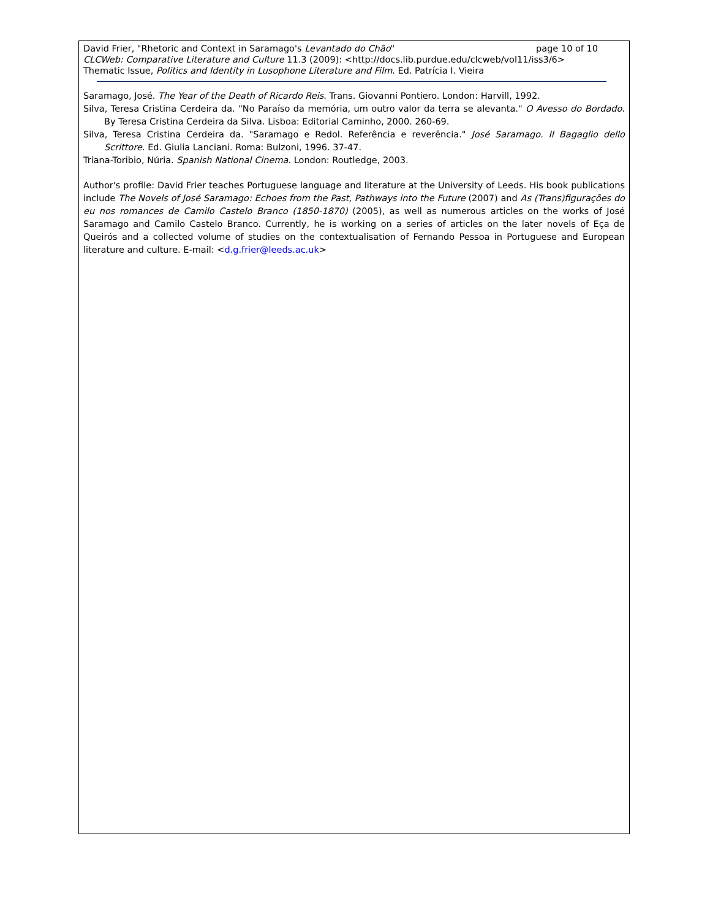David Frier, "Rhetoric and Context in Saramago's Levantado do Chão" page 10 of 10
CLCWeb: Comparative Literature and Culture 11.3 (2009): <http://docs.lib.purdue.edu/clcweb/vol11/iss3/6>
Thematic Issue, Politics and Identity in Lusophone Literature and Film. Ed. Patrícia I. Vieira
Saramago, José. The Year of the Death of Ricardo Reis. Trans. Giovanni Pontiero. London: Harvill, 1992.
Silva, Teresa Cristina Cerdeira da. "No Paraíso da memória, um outro valor da terra se alevanta." O Avesso do Bordado. By Teresa Cristina Cerdeira da Silva. Lisboa: Editorial Caminho, 2000. 260-69.
Silva, Teresa Cristina Cerdeira da. "Saramago e Redol. Referência e reverência." José Saramago. Il Bagaglio dello Scrittore. Ed. Giulia Lanciani. Roma: Bulzoni, 1996. 37-47.
Triana-Toribio, Núria. Spanish National Cinema. London: Routledge, 2003.
Author's profile: David Frier teaches Portuguese language and literature at the University of Leeds. His book publications include The Novels of José Saramago: Echoes from the Past, Pathways into the Future (2007) and As (Trans)figurações do eu nos romances de Camilo Castelo Branco (1850-1870) (2005), as well as numerous articles on the works of José Saramago and Camilo Castelo Branco. Currently, he is working on a series of articles on the later novels of Eça de Queirós and a collected volume of studies on the contextualisation of Fernando Pessoa in Portuguese and European literature and culture. E-mail: <d.g.frier@leeds.ac.uk>